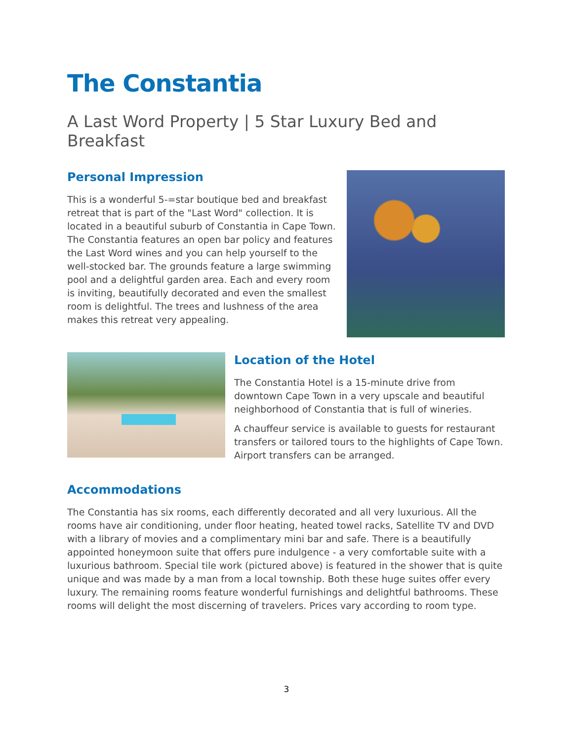The Constantia
A Last Word Property | 5 Star Luxury Bed and Breakfast
Personal Impression
This is a wonderful 5-=star boutique bed and breakfast retreat that is part of the "Last Word" collection. It is located in a beautiful suburb of Constantia in Cape Town. The Constantia features an open bar policy and features the Last Word wines and you can help yourself to the well-stocked bar. The grounds feature a large swimming pool and a delightful garden area. Each and every room is inviting, beautifully decorated and even the smallest room is delightful. The trees and lushness of the area makes this retreat very appealing.
Location of the Hotel
The Constantia Hotel is a 15-minute drive from downtown Cape Town in a very upscale and beautiful neighborhood of Constantia that is full of wineries.
A chauffeur service is available to guests for restaurant transfers or tailored tours to the highlights of Cape Town. Airport transfers can be arranged.
Accommodations
The Constantia has six rooms, each differently decorated and all very luxurious. All the rooms have air conditioning, under floor heating, heated towel racks, Satellite TV and DVD with a library of movies and a complimentary mini bar and safe. There is a beautifully appointed honeymoon suite that offers pure indulgence - a very comfortable suite with a luxurious bathroom. Special tile work (pictured above) is featured in the shower that is quite unique and was made by a man from a local township. Both these huge suites offer every luxury. The remaining rooms feature wonderful furnishings and delightful bathrooms. These rooms will delight the most discerning of travelers. Prices vary according to room type.
3